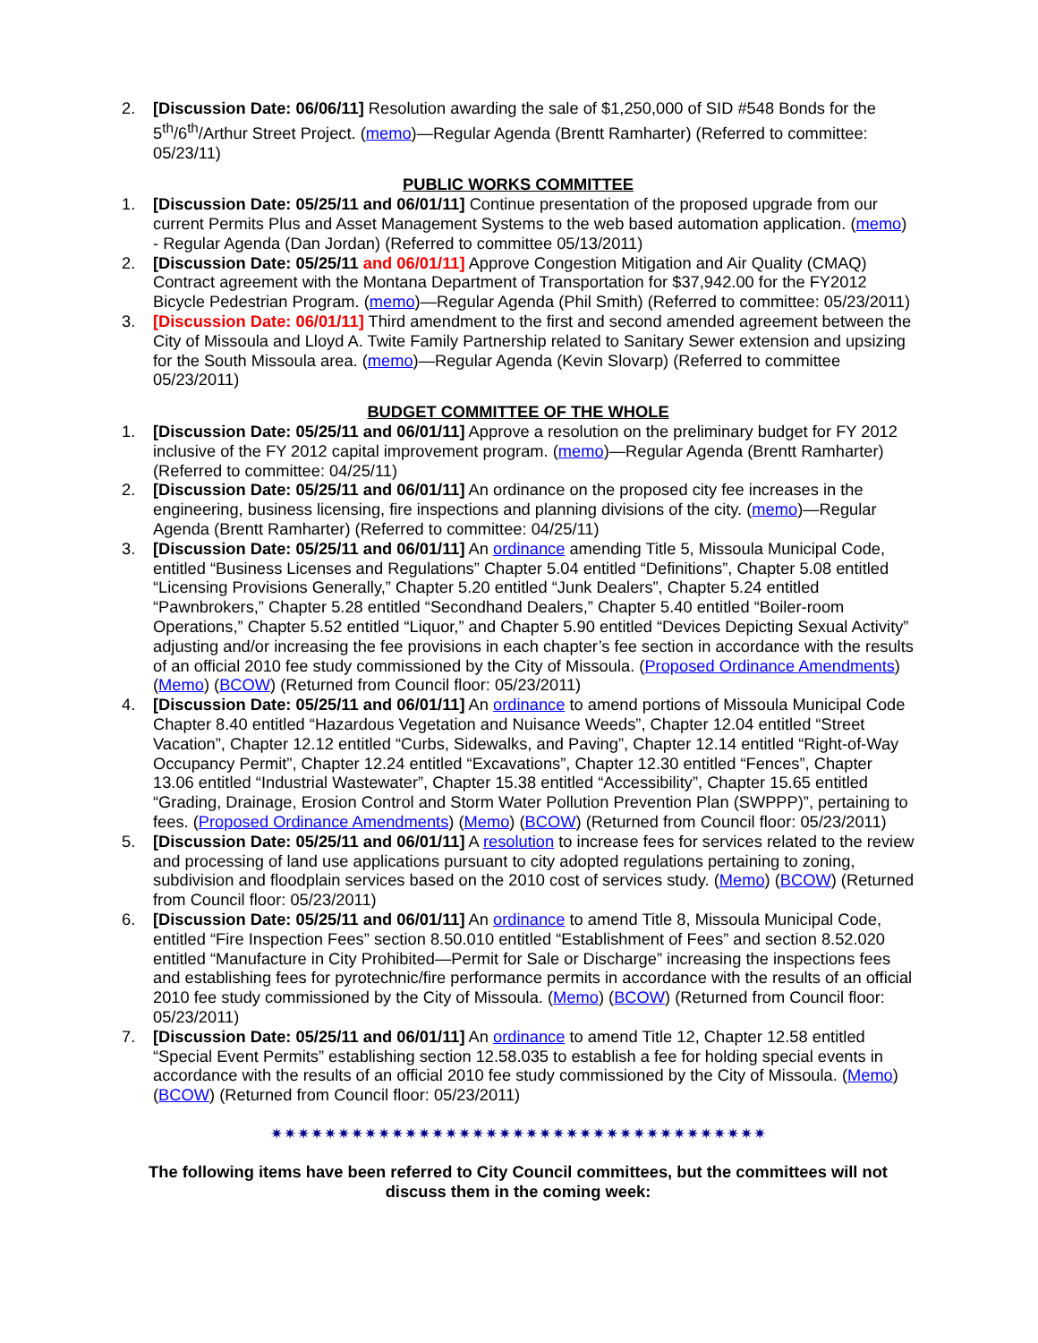2. [Discussion Date: 06/06/11] Resolution awarding the sale of $1,250,000 of SID #548 Bonds for the 5<sup>th</sup>/6<sup>th</sup>/Arthur Street Project. (memo)—Regular Agenda (Brentt Ramharter) (Referred to committee: 05/23/11)
PUBLIC WORKS COMMITTEE
1. [Discussion Date: 05/25/11 and 06/01/11] Continue presentation of the proposed upgrade from our current Permits Plus and Asset Management Systems to the web based automation application. (memo) - Regular Agenda (Dan Jordan) (Referred to committee 05/13/2011)
2. [Discussion Date: 05/25/11 and 06/01/11] Approve Congestion Mitigation and Air Quality (CMAQ) Contract agreement with the Montana Department of Transportation for $37,942.00 for the FY2012 Bicycle Pedestrian Program. (memo)—Regular Agenda (Phil Smith) (Referred to committee: 05/23/2011)
3. [Discussion Date: 06/01/11] Third amendment to the first and second amended agreement between the City of Missoula and Lloyd A. Twite Family Partnership related to Sanitary Sewer extension and upsizing for the South Missoula area. (memo)—Regular Agenda (Kevin Slovarp) (Referred to committee 05/23/2011)
BUDGET COMMITTEE OF THE WHOLE
1. [Discussion Date: 05/25/11 and 06/01/11] Approve a resolution on the preliminary budget for FY 2012 inclusive of the FY 2012 capital improvement program. (memo)—Regular Agenda (Brentt Ramharter) (Referred to committee: 04/25/11)
2. [Discussion Date: 05/25/11 and 06/01/11] An ordinance on the proposed city fee increases in the engineering, business licensing, fire inspections and planning divisions of the city. (memo)—Regular Agenda (Brentt Ramharter) (Referred to committee: 04/25/11)
3. [Discussion Date: 05/25/11 and 06/01/11] An ordinance amending Title 5, Missoula Municipal Code, entitled “Business Licenses and Regulations” Chapter 5.04 entitled “Definitions”, Chapter 5.08 entitled “Licensing Provisions Generally,” Chapter 5.20 entitled “Junk Dealers”, Chapter 5.24 entitled “Pawnbrokers,” Chapter 5.28 entitled “Secondhand Dealers,” Chapter 5.40 entitled “Boiler-room Operations,” Chapter 5.52 entitled “Liquor,” and Chapter 5.90 entitled “Devices Depicting Sexual Activity” adjusting and/or increasing the fee provisions in each chapter’s fee section in accordance with the results of an official 2010 fee study commissioned by the City of Missoula. (Proposed Ordinance Amendments) (Memo) (BCOW) (Returned from Council floor: 05/23/2011)
4. [Discussion Date: 05/25/11 and 06/01/11] An ordinance to amend portions of Missoula Municipal Code Chapter 8.40 entitled “Hazardous Vegetation and Nuisance Weeds”, Chapter 12.04 entitled “Street Vacation”, Chapter 12.12 entitled “Curbs, Sidewalks, and Paving”, Chapter 12.14 entitled “Right-of-Way Occupancy Permit”, Chapter 12.24 entitled “Excavations”, Chapter 12.30 entitled “Fences”, Chapter 13.06 entitled “Industrial Wastewater”, Chapter 15.38 entitled “Accessibility”, Chapter 15.65 entitled “Grading, Drainage, Erosion Control and Storm Water Pollution Prevention Plan (SWPPP)”, pertaining to fees. (Proposed Ordinance Amendments) (Memo) (BCOW) (Returned from Council floor: 05/23/2011)
5. [Discussion Date: 05/25/11 and 06/01/11] A resolution to increase fees for services related to the review and processing of land use applications pursuant to city adopted regulations pertaining to zoning, subdivision and floodplain services based on the 2010 cost of services study. (Memo) (BCOW) (Returned from Council floor: 05/23/2011)
6. [Discussion Date: 05/25/11 and 06/01/11] An ordinance to amend Title 8, Missoula Municipal Code, entitled “Fire Inspection Fees” section 8.50.010 entitled “Establishment of Fees” and section 8.52.020 entitled “Manufacture in City Prohibited—Permit for Sale or Discharge” increasing the inspections fees and establishing fees for pyrotechnic/fire performance permits in accordance with the results of an official 2010 fee study commissioned by the City of Missoula. (Memo) (BCOW) (Returned from Council floor: 05/23/2011)
7. [Discussion Date: 05/25/11 and 06/01/11] An ordinance to amend Title 12, Chapter 12.58 entitled “Special Event Permits” establishing section 12.58.035 to establish a fee for holding special events in accordance with the results of an official 2010 fee study commissioned by the City of Missoula. (Memo) (BCOW) (Returned from Council floor: 05/23/2011)
✷✷✷✷✷✷✷✷✷✷✷✷✷✷✷✷✷✷✷✷✷✷✷✷✷✷✷✷✷✷✷✷✷✷✷✷✷
The following items have been referred to City Council committees, but the committees will not discuss them in the coming week: